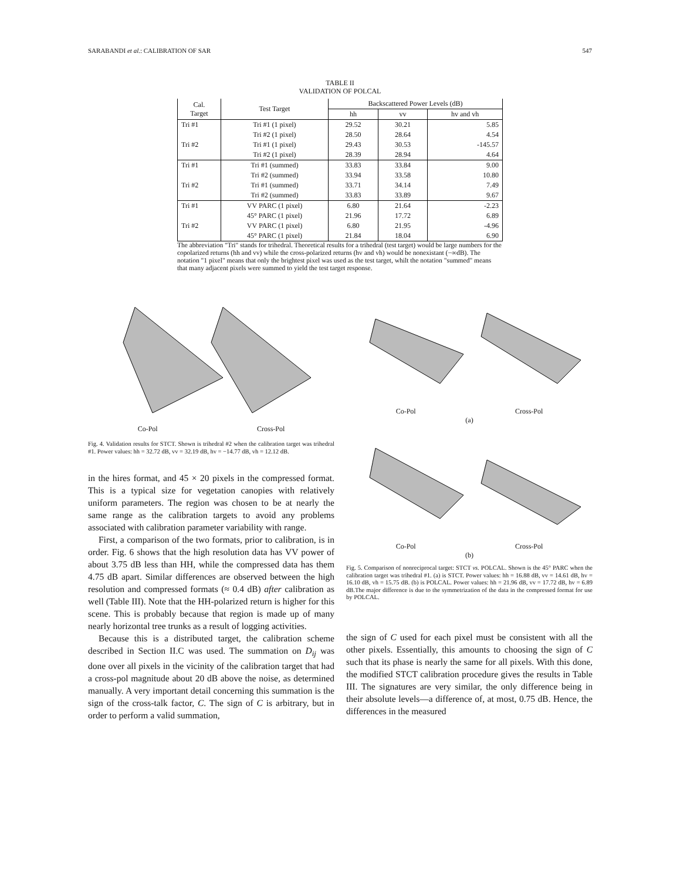SARABANDI et al.: CALIBRATION OF SAR 547
TABLE II
VALIDATION OF POLCAL
| Cal. Target | Test Target | Backscattered Power Levels (dB) | | |
| --- | --- | --- | --- | --- |
| | | hh | vv | hv and vh |
| Tri #1 | Tri #1 (1 pixel) | 29.52 | 30.21 | 5.85 |
| | Tri #2 (1 pixel) | 28.50 | 28.64 | 4.54 |
| Tri #2 | Tri #1 (1 pixel) | 29.43 | 30.53 | -145.57 |
| | Tri #2 (1 pixel) | 28.39 | 28.94 | 4.64 |
| Tri #1 | Tri #1 (summed) | 33.83 | 33.84 | 9.00 |
| | Tri #2 (summed) | 33.94 | 33.58 | 10.80 |
| Tri #2 | Tri #1 (summed) | 33.71 | 34.14 | 7.49 |
| | Tri #2 (summed) | 33.83 | 33.89 | 9.67 |
| Tri #1 | VV PARC (1 pixel) | 6.80 | 21.64 | -2.23 |
| | 45° PARC (1 pixel) | 21.96 | 17.72 | 6.89 |
| Tri #2 | VV PARC (1 pixel) | 6.80 | 21.95 | -4.96 |
| | 45° PARC (1 pixel) | 21.84 | 18.04 | 6.90 |
The abbreviation "Tri" stands for trihedral. Theoretical results for a trihedral (test target) would be large numbers for the copolarized returns (hh and vv) while the cross-polarized returns (hv and vh) would be nonexistant (−∞dB). The notation "1 pixel" means that only the brightest pixel was used as the test target, whilt the notation "summed" means that many adjacent pixels were summed to yield the test target response.
Co-Pol Cross-Pol
Fig. 4. Validation results for STCT. Shown is trihedral #2 when the calibration target was trihedral #1. Power values: hh = 32.72 dB, vv = 32.19 dB, hv = −14.77 dB, vh = 12.12 dB.
in the hires format, and 45 × 20 pixels in the compressed format. This is a typical size for vegetation canopies with relatively uniform parameters. The region was chosen to be at nearly the same range as the calibration targets to avoid any problems associated with calibration parameter variability with range.
First, a comparison of the two formats, prior to calibration, is in order. Fig. 6 shows that the high resolution data has VV power of about 3.75 dB less than HH, while the compressed data has them 4.75 dB apart. Similar differences are observed between the high resolution and compressed formats (≈ 0.4 dB) after calibration as well (Table III). Note that the HH-polarized return is higher for this scene. This is probably because that region is made up of many nearly horizontal tree trunks as a result of logging activities.
Because this is a distributed target, the calibration scheme described in Section II.C was used. The summation on D<sub>ij</sub> was done over all pixels in the vicinity of the calibration target that had a cross-pol magnitude about 20 dB above the noise, as determined manually. A very important detail concerning this summation is the sign of the cross-talk factor, C. The sign of C is arbitrary, but in order to perform a valid summation,
Co-Pol Cross-Pol
(a)
Co-Pol Cross-Pol
(b)
Fig. 5. Comparison of nonreciprocal target: STCT vs. POLCAL. Shown is the 45° PARC when the calibration target was trihedral #1. (a) is STCT. Power values: hh = 16.88 dB, vv = 14.61 dB, hv = 16.10 dB, vh = 15.75 dB. (b) is POLCAL. Power values: hh = 21.96 dB, vv = 17.72 dB, hv = 6.89 dB.The major difference is due to the symmetrization of the data in the compressed format for use by POLCAL.
the sign of C used for each pixel must be consistent with all the other pixels. Essentially, this amounts to choosing the sign of C such that its phase is nearly the same for all pixels. With this done, the modified STCT calibration procedure gives the results in Table III. The signatures are very similar, the only difference being in their absolute levels—a difference of, at most, 0.75 dB. Hence, the differences in the measured